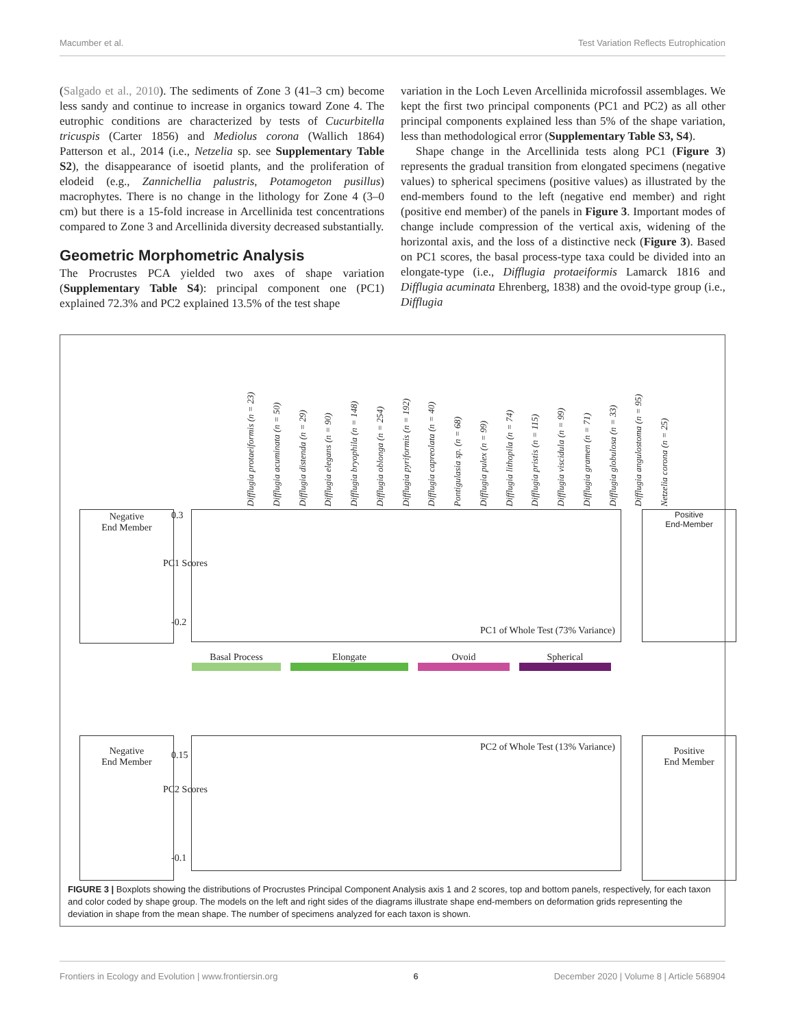Macumber et al. Test Variation Reflects Eutrophication
(Salgado et al., 2010). The sediments of Zone 3 (41–3 cm) become less sandy and continue to increase in organics toward Zone 4. The eutrophic conditions are characterized by tests of Cucurbitella tricuspis (Carter 1856) and Mediolus corona (Wallich 1864) Patterson et al., 2014 (i.e., Netzelia sp. see Supplementary Table S2), the disappearance of isoetid plants, and the proliferation of elodeid (e.g., Zannichellia palustris, Potamogeton pusillus) macrophytes. There is no change in the lithology for Zone 4 (3–0 cm) but there is a 15-fold increase in Arcellinida test concentrations compared to Zone 3 and Arcellinida diversity decreased substantially.
Geometric Morphometric Analysis
The Procrustes PCA yielded two axes of shape variation (Supplementary Table S4): principal component one (PC1) explained 72.3% and PC2 explained 13.5% of the test shape
variation in the Loch Leven Arcellinida microfossil assemblages. We kept the first two principal components (PC1 and PC2) as all other principal components explained less than 5% of the shape variation, less than methodological error (Supplementary Table S3, S4).
Shape change in the Arcellinida tests along PC1 (Figure 3) represents the gradual transition from elongated specimens (negative values) to spherical specimens (positive values) as illustrated by the end-members found to the left (negative end member) and right (positive end member) of the panels in Figure 3. Important modes of change include compression of the vertical axis, widening of the horizontal axis, and the loss of a distinctive neck (Figure 3). Based on PC1 scores, the basal process-type taxa could be divided into an elongate-type (i.e., Difflugia protaeiformis Lamarck 1816 and Difflugia acuminata Ehrenberg, 1838) and the ovoid-type group (i.e., Difflugia
Difflugia protaeiformis (n = 23) Difflugia acuminata (n = 50) Difflugia distenda (n = 29) Difflugia elegans (n = 90) Difflugia bryophila (n = 148) Difflugia oblonga (n = 254) Difflugia pyriformis (n = 192) Difflugia capreolata (n = 40) Pontigulasia sp. (n = 68) Difflugia pulex (n = 99) Difflugia lithopila (n = 74) Difflugia pristis (n = 115) Difflugia viscidula (n = 99) Difflugia gramen (n = 71) Difflugia globulosa (n = 33) Difflugia angulostoma (n = 95) Netzelia corona (n = 25)
Negative
End Member
PC1 Scores
0.3
-0.2
PC1 of Whole Test (73% Variance)
Positive
End-Member
Basal Process Elongate Ovoid Spherical
Negative
End Member
PC2 Scores
0.15
-0.1
PC2 of Whole Test (13% Variance)
Positive
End Member
FIGURE 3 | Boxplots showing the distributions of Procrustes Principal Component Analysis axis 1 and 2 scores, top and bottom panels, respectively, for each taxon and color coded by shape group. The models on the left and right sides of the diagrams illustrate shape end-members on deformation grids representing the deviation in shape from the mean shape. The number of specimens analyzed for each taxon is shown.
Frontiers in Ecology and Evolution | www.frontiersin.org 6 December 2020 | Volume 8 | Article 568904